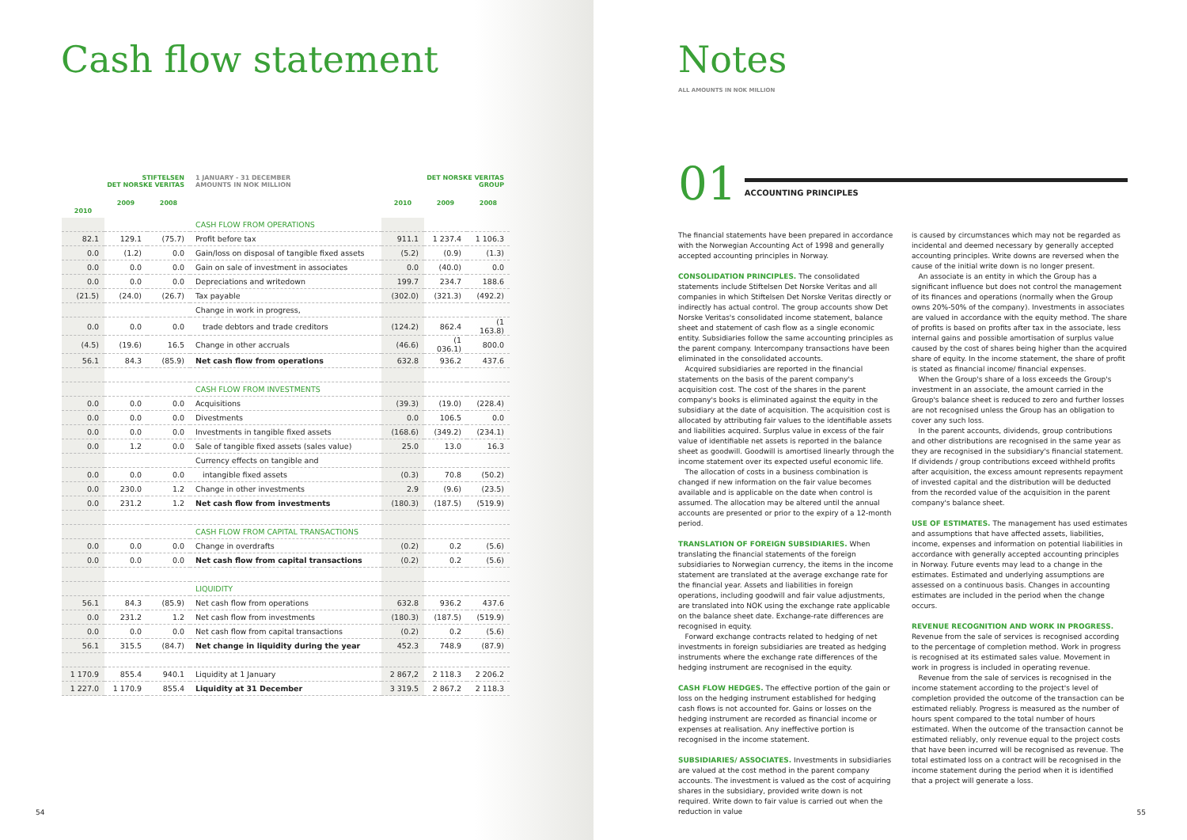Cash flow statement
| STIFTELSEN DET NORSKE VERITAS | | | 1 JANUARY - 31 DECEMBER AMOUNTS IN NOK MILLION | DET NORSKE VERITAS GROUP | | |
| --- | --- | --- | --- | --- | --- | --- |
| 2010 | 2009 | 2008 | | 2010 | 2009 | 2008 |
| | | | CASH FLOW FROM OPERATIONS | | | |
| 82.1 | 129.1 | (75.7) | Profit before tax | 911.1 | 1 237.4 | 1 106.3 |
| 0.0 | (1.2) | 0.0 | Gain/loss on disposal of tangible fixed assets | (5.2) | (0.9) | (1.3) |
| 0.0 | 0.0 | 0.0 | Gain on sale of investment in associates | 0.0 | (40.0) | 0.0 |
| 0.0 | 0.0 | 0.0 | Depreciations and writedown | 199.7 | 234.7 | 188.6 |
| (21.5) | (24.0) | (26.7) | Tax payable | (302.0) | (321.3) | (492.2) |
| | | | Change in work in progress, | | | |
| 0.0 | 0.0 | 0.0 | trade debtors and trade creditors | (124.2) | 862.4 | (1 163.8) |
| (4.5) | (19.6) | 16.5 | Change in other accruals | (46.6) | (1 036.1) | 800.0 |
| 56.1 | 84.3 | (85.9) | Net cash flow from operations | 632.8 | 936.2 | 437.6 |
| | | | CASH FLOW FROM INVESTMENTS | | | |
| 0.0 | 0.0 | 0.0 | Acquisitions | (39.3) | (19.0) | (228.4) |
| 0.0 | 0.0 | 0.0 | Divestments | 0.0 | 106.5 | 0.0 |
| 0.0 | 0.0 | 0.0 | Investments in tangible fixed assets | (168.6) | (349.2) | (234.1) |
| 0.0 | 1.2 | 0.0 | Sale of tangible fixed assets (sales value) | 25.0 | 13.0 | 16.3 |
| | | | Currency effects on tangible and | | | |
| 0.0 | 0.0 | 0.0 | intangible fixed assets | (0.3) | 70.8 | (50.2) |
| 0.0 | 230.0 | 1.2 | Change in other investments | 2.9 | (9.6) | (23.5) |
| 0.0 | 231.2 | 1.2 | Net cash flow from investments | (180.3) | (187.5) | (519.9) |
| | | | CASH FLOW FROM CAPITAL TRANSACTIONS | | | |
| 0.0 | 0.0 | 0.0 | Change in overdrafts | (0.2) | 0.2 | (5.6) |
| 0.0 | 0.0 | 0.0 | Net cash flow from capital transactions | (0.2) | 0.2 | (5.6) |
| | | | LIQUIDITY | | | |
| 56.1 | 84.3 | (85.9) | Net cash flow from operations | 632.8 | 936.2 | 437.6 |
| 0.0 | 231.2 | 1.2 | Net cash flow from investments | (180.3) | (187.5) | (519.9) |
| 0.0 | 0.0 | 0.0 | Net cash flow from capital transactions | (0.2) | 0.2 | (5.6) |
| 56.1 | 315.5 | (84.7) | Net change in liquidity during the year | 452.3 | 748.9 | (87.9) |
| 1 170.9 | 855.4 | 940.1 | Liquidity at 1 January | 2 867,2 | 2 118.3 | 2 206.2 |
| 1 227.0 | 1 170.9 | 855.4 | Liquidity at 31 December | 3 319.5 | 2 867.2 | 2 118.3 |
54
Notes
ALL AMOUNTS IN NOK MILLION
01
ACCOUNTING PRINCIPLES
The financial statements have been prepared in accordance with the Norwegian Accounting Act of 1998 and generally accepted accounting principles in Norway.
CONSOLIDATION PRINCIPLES. The consolidated statements include Stiftelsen Det Norske Veritas and all companies in which Stiftelsen Det Norske Veritas directly or indirectly has actual control. The group accounts show Det Norske Veritas's consolidated income statement, balance sheet and statement of cash flow as a single economic entity. Subsidiaries follow the same accounting principles as the parent company. Intercompany transactions have been eliminated in the consolidated accounts.
Acquired subsidiaries are reported in the financial statements on the basis of the parent company's acquisition cost. The cost of the shares in the parent company's books is eliminated against the equity in the subsidiary at the date of acquisition. The acquisition cost is allocated by attributing fair values to the identifiable assets and liabilities acquired. Surplus value in excess of the fair value of identifiable net assets is reported in the balance sheet as goodwill. Goodwill is amortised linearly through the income statement over its expected useful economic life.
The allocation of costs in a business combination is changed if new information on the fair value becomes available and is applicable on the date when control is assumed. The allocation may be altered until the annual accounts are presented or prior to the expiry of a 12-month period.
TRANSLATION OF FOREIGN SUBSIDIARIES. When translating the financial statements of the foreign subsidiaries to Norwegian currency, the items in the income statement are translated at the average exchange rate for the financial year. Assets and liabilities in foreign operations, including goodwill and fair value adjustments, are translated into NOK using the exchange rate applicable on the balance sheet date. Exchange-rate differences are recognised in equity.
Forward exchange contracts related to hedging of net investments in foreign subsidiaries are treated as hedging instruments where the exchange rate differences of the hedging instrument are recognised in the equity.
CASH FLOW HEDGES. The effective portion of the gain or loss on the hedging instrument established for hedging cash flows is not accounted for. Gains or losses on the hedging instrument are recorded as financial income or expenses at realisation. Any ineffective portion is recognised in the income statement.
SUBSIDIARIES/ ASSOCIATES. Investments in subsidiaries are valued at the cost method in the parent company accounts. The investment is valued as the cost of acquiring shares in the subsidiary, provided write down is not required. Write down to fair value is carried out when the reduction in value
is caused by circumstances which may not be regarded as incidental and deemed necessary by generally accepted accounting principles. Write downs are reversed when the cause of the initial write down is no longer present.
An associate is an entity in which the Group has a significant influence but does not control the management of its finances and operations (normally when the Group owns 20%-50% of the company). Investments in associates are valued in accordance with the equity method. The share of profits is based on profits after tax in the associate, less internal gains and possible amortisation of surplus value caused by the cost of shares being higher than the acquired share of equity. In the income statement, the share of profit is stated as financial income/ financial expenses.
When the Group's share of a loss exceeds the Group's investment in an associate, the amount carried in the Group's balance sheet is reduced to zero and further losses are not recognised unless the Group has an obligation to cover any such loss.
In the parent accounts, dividends, group contributions and other distributions are recognised in the same year as they are recognised in the subsidiary's financial statement. If dividends / group contributions exceed withheld profits after acquisition, the excess amount represents repayment of invested capital and the distribution will be deducted from the recorded value of the acquisition in the parent company's balance sheet.
USE OF ESTIMATES. The management has used estimates and assumptions that have affected assets, liabilities, income, expenses and information on potential liabilities in accordance with generally accepted accounting principles in Norway. Future events may lead to a change in the estimates. Estimated and underlying assumptions are assessed on a continuous basis. Changes in accounting estimates are included in the period when the change occurs.
REVENUE RECOGNITION AND WORK IN PROGRESS.
Revenue from the sale of services is recognised according to the percentage of completion method. Work in progress is recognised at its estimated sales value. Movement in work in progress is included in operating revenue.
Revenue from the sale of services is recognised in the income statement according to the project's level of completion provided the outcome of the transaction can be estimated reliably. Progress is measured as the number of hours spent compared to the total number of hours estimated. When the outcome of the transaction cannot be estimated reliably, only revenue equal to the project costs that have been incurred will be recognised as revenue. The total estimated loss on a contract will be recognised in the income statement during the period when it is identified that a project will generate a loss.
55